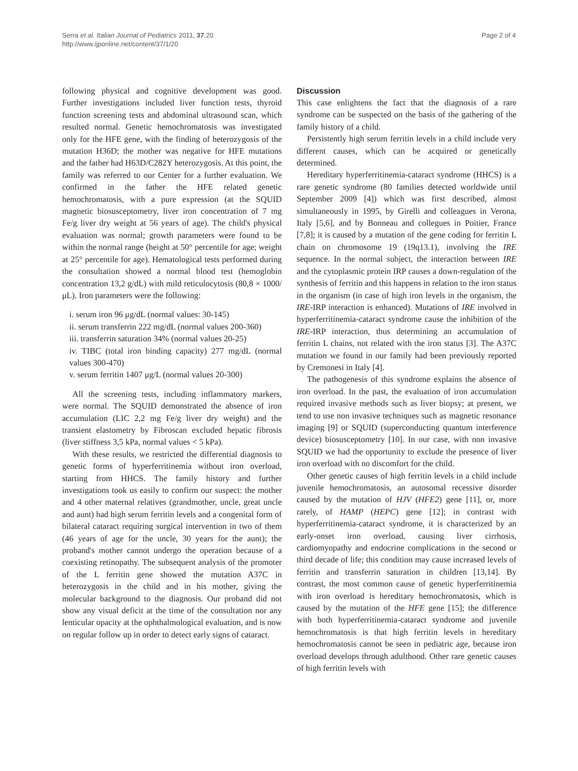Serra et al. Italian Journal of Pediatrics 2011, 37:20
http://www.ijponline.net/content/37/1/20
Page 2 of 4
following physical and cognitive development was good. Further investigations included liver function tests, thyroid function screening tests and abdominal ultrasound scan, which resulted normal. Genetic hemochromatosis was investigated only for the HFE gene, with the finding of heterozygosis of the mutation H36D; the mother was negative for HFE mutations and the father had H63D/C282Y heterozygosis. At this point, the family was referred to our Center for a further evaluation. We confirmed in the father the HFE related genetic hemochromatosis, with a pure expression (at the SQUID magnetic biosusceptometry, liver iron concentration of 7 mg Fe/g liver dry weight at 56 years of age). The child's physical evaluation was normal; growth parameters were found to be within the normal range (height at 50° percentile for age; weight at 25° percentile for age). Hematological tests performed during the consultation showed a normal blood test (hemoglobin concentration 13,2 g/dL) with mild reticulocytosis (80,8 × 1000/μL). Iron parameters were the following:
i. serum iron 96 μg/dL (normal values: 30-145)
ii. serum transferrin 222 mg/dL (normal values 200-360)
iii. transferrin saturation 34% (normal values 20-25)
iv. TIBC (total iron binding capacity) 277 mg/dL (normal values 300-470)
v. serum ferritin 1407 μg/L (normal values 20-300)
All the screening tests, including inflammatory markers, were normal. The SQUID demonstrated the absence of iron accumulation (LIC 2,2 mg Fe/g liver dry weight) and the transient elastometry by Fibroscan excluded hepatic fibrosis (liver stiffness 3,5 kPa, normal values < 5 kPa).
With these results, we restricted the differential diagnosis to genetic forms of hyperferritinemia without iron overload, starting from HHCS. The family history and further investigations took us easily to confirm our suspect: the mother and 4 other maternal relatives (grandmother, uncle, great uncle and aunt) had high serum ferritin levels and a congenital form of bilateral cataract requiring surgical intervention in two of them (46 years of age for the uncle, 30 years for the aunt); the proband's mother cannot undergo the operation because of a coexisting retinopathy. The subsequent analysis of the promoter of the L ferritin gene showed the mutation A37C in heterozygosis in the child and in his mother, giving the molecular background to the diagnosis. Our proband did not show any visual deficit at the time of the consultation nor any lenticular opacity at the ophthalmological evaluation, and is now on regular follow up in order to detect early signs of cataract.
Discussion
This case enlightens the fact that the diagnosis of a rare syndrome can be suspected on the basis of the gathering of the family history of a child.
Persistently high serum ferritin levels in a child include very different causes, which can be acquired or genetically determined.
Hereditary hyperferritinemia-cataract syndrome (HHCS) is a rare genetic syndrome (80 families detected worldwide until September 2009 [4]) which was first described, almost simultaneously in 1995, by Girelli and colleagues in Verona, Italy [5,6], and by Bonneau and collegues in Poitier, France [7,8]; it is caused by a mutation of the gene coding for ferritin L chain on chromosome 19 (19q13.1), involving the IRE sequence. In the normal subject, the interaction between IRE and the cytoplasmic protein IRP causes a down-regulation of the synthesis of ferritin and this happens in relation to the iron status in the organism (in case of high iron levels in the organism, the IRE-IRP interaction is enhanced). Mutations of IRE involved in hyperferritinemia-cataract syndrome cause the inhibition of the IRE-IRP interaction, thus determining an accumulation of ferritin L chains, not related with the iron status [3]. The A37C mutation we found in our family had been previously reported by Cremonesi in Italy [4].
The pathogenesis of this syndrome explains the absence of iron overload. In the past, the evaluation of iron accumulation required invasive methods such as liver biopsy; at present, we tend to use non invasive techniques such as magnetic resonance imaging [9] or SQUID (superconducting quantum interference device) biosusceptometry [10]. In our case, with non invasive SQUID we had the opportunity to exclude the presence of liver iron overload with no discomfort for the child.
Other genetic causes of high ferritin levels in a child include juvenile hemochromatosis, an autosomal recessive disorder caused by the mutation of HJV (HFE2) gene [11], or, more rarely, of HAMP (HEPC) gene [12]; in contrast with hyperferritinemia-cataract syndrome, it is characterized by an early-onset iron overload, causing liver cirrhosis, cardiomyopathy and endocrine complications in the second or third decade of life; this condition may cause increased levels of ferritin and transferrin saturation in children [13,14]. By contrast, the most common cause of genetic hyperferritinemia with iron overload is hereditary hemochromatosis, which is caused by the mutation of the HFE gene [15]; the difference with both hyperferritinemia-cataract syndrome and juvenile hemochromatosis is that high ferritin levels in hereditary hemochromatosis cannot be seen in pediatric age, because iron overload develops through adulthood. Other rare genetic causes of high ferritin levels with